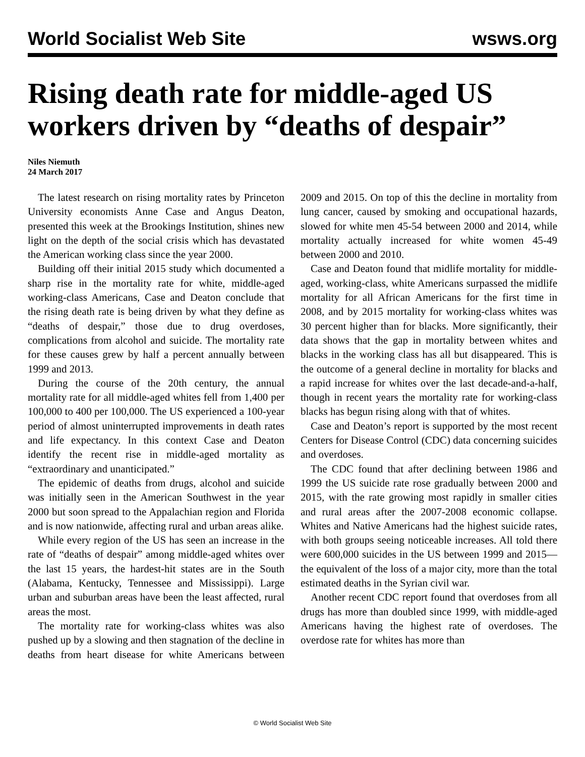World Socialist Web Site wsws.org
Rising death rate for middle-aged US workers driven by “deaths of despair”
Niles Niemuth
24 March 2017
The latest research on rising mortality rates by Princeton University economists Anne Case and Angus Deaton, presented this week at the Brookings Institution, shines new light on the depth of the social crisis which has devastated the American working class since the year 2000.
Building off their initial 2015 study which documented a sharp rise in the mortality rate for white, middle-aged working-class Americans, Case and Deaton conclude that the rising death rate is being driven by what they define as “deaths of despair,” those due to drug overdoses, complications from alcohol and suicide. The mortality rate for these causes grew by half a percent annually between 1999 and 2013.
During the course of the 20th century, the annual mortality rate for all middle-aged whites fell from 1,400 per 100,000 to 400 per 100,000. The US experienced a 100-year period of almost uninterrupted improvements in death rates and life expectancy. In this context Case and Deaton identify the recent rise in middle-aged mortality as “extraordinary and unanticipated.”
The epidemic of deaths from drugs, alcohol and suicide was initially seen in the American Southwest in the year 2000 but soon spread to the Appalachian region and Florida and is now nationwide, affecting rural and urban areas alike.
While every region of the US has seen an increase in the rate of “deaths of despair” among middle-aged whites over the last 15 years, the hardest-hit states are in the South (Alabama, Kentucky, Tennessee and Mississippi). Large urban and suburban areas have been the least affected, rural areas the most.
The mortality rate for working-class whites was also pushed up by a slowing and then stagnation of the decline in deaths from heart disease for white Americans between 2009 and 2015. On top of this the decline in mortality from lung cancer, caused by smoking and occupational hazards, slowed for white men 45-54 between 2000 and 2014, while mortality actually increased for white women 45-49 between 2000 and 2010.
Case and Deaton found that midlife mortality for middle-aged, working-class, white Americans surpassed the midlife mortality for all African Americans for the first time in 2008, and by 2015 mortality for working-class whites was 30 percent higher than for blacks. More significantly, their data shows that the gap in mortality between whites and blacks in the working class has all but disappeared. This is the outcome of a general decline in mortality for blacks and a rapid increase for whites over the last decade-and-a-half, though in recent years the mortality rate for working-class blacks has begun rising along with that of whites.
Case and Deaton’s report is supported by the most recent Centers for Disease Control (CDC) data concerning suicides and overdoses.
The CDC found that after declining between 1986 and 1999 the US suicide rate rose gradually between 2000 and 2015, with the rate growing most rapidly in smaller cities and rural areas after the 2007-2008 economic collapse. Whites and Native Americans had the highest suicide rates, with both groups seeing noticeable increases. All told there were 600,000 suicides in the US between 1999 and 2015—the equivalent of the loss of a major city, more than the total estimated deaths in the Syrian civil war.
Another recent CDC report found that overdoses from all drugs has more than doubled since 1999, with middle-aged Americans having the highest rate of overdoses. The overdose rate for whites has more than
© World Socialist Web Site